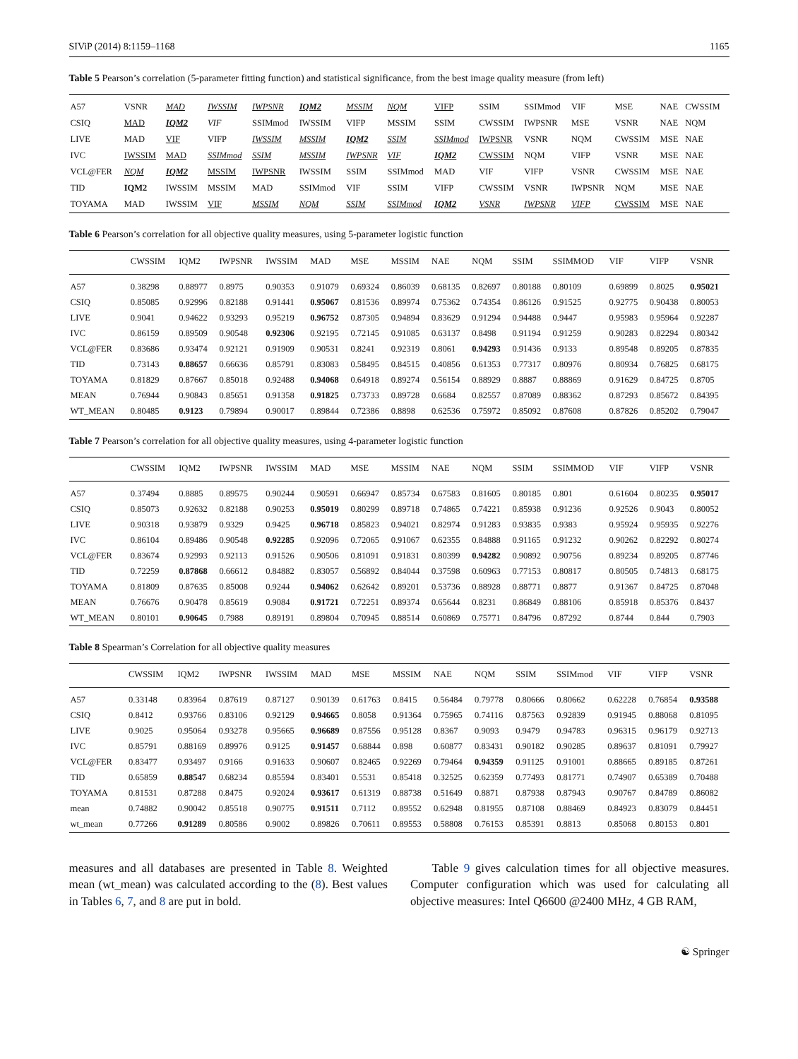SIViP (2014) 8:1159–1168 1165
Table 5 Pearson’s correlation (5-parameter fitting function) and statistical significance, from the best image quality measure (from left)
| A57 | VSNR | MAD | IWSSIM | IWPSNR | IQM2 | MSSIM | NQM | VIFP | SSIM | SSIMmod | VIF | MSE | NAE | CWSSIM |
| CSIQ | MAD | IQM2 | VIF | SSIMmod | IWSSIM | VIFP | MSSIM | SSIM | CWSSIM | IWPSNR | MSE | VSNR | NAE | NQM |
| LIVE | MAD | VIF | VIFP | IWSSIM | MSSIM | IQM2 | SSIM | SSIMmod | IWPSNR | VSNR | NQM | CWSSIM | MSE | NAE |
| IVC | IWSSIM | MAD | SSIMmod | SSIM | MSSIM | IWPSNR | VIF | IQM2 | CWSSIM | NQM | VIFP | VSNR | MSE | NAE |
| VCL@FER | NQM | IQM2 | MSSIM | IWPSNR | IWSSIM | SSIM | SSIMmod | MAD | VIF | VIFP | VSNR | CWSSIM | MSE | NAE |
| TID | IQM2 | IWSSIM | MSSIM | MAD | SSIMmod | VIF | SSIM | VIFP | CWSSIM | VSNR | IWPSNR | NQM | MSE | NAE |
| TOYAMA | MAD | IWSSIM | VIF | MSSIM | NQM | SSIM | SSIMmod | IQM2 | VSNR | IWPSNR | VIFP | CWSSIM | MSE | NAE |
Table 6 Pearson’s correlation for all objective quality measures, using 5-parameter logistic function
| | CWSSIM | IQM2 | IWPSNR | IWSSIM | MAD | MSE | MSSIM | NAE | NQM | SSIM | SSIMMOD | VIF | VIFP | VSNR |
| --- | --- | --- | --- | --- | --- | --- | --- | --- | --- | --- | --- | --- | --- | --- |
| A57 | 0.38298 | 0.88977 | 0.8975 | 0.90353 | 0.91079 | 0.69324 | 0.86039 | 0.68135 | 0.82697 | 0.80188 | 0.80109 | 0.69899 | 0.8025 | 0.95021 |
| CSIQ | 0.85085 | 0.92996 | 0.82188 | 0.91441 | 0.95067 | 0.81536 | 0.89974 | 0.75362 | 0.74354 | 0.86126 | 0.91525 | 0.92775 | 0.90438 | 0.80053 |
| LIVE | 0.9041 | 0.94622 | 0.93293 | 0.95219 | 0.96752 | 0.87305 | 0.94894 | 0.83629 | 0.91294 | 0.94488 | 0.9447 | 0.95983 | 0.95964 | 0.92287 |
| IVC | 0.86159 | 0.89509 | 0.90548 | 0.92306 | 0.92195 | 0.72145 | 0.91085 | 0.63137 | 0.8498 | 0.91194 | 0.91259 | 0.90283 | 0.82294 | 0.80342 |
| VCL@FER | 0.83686 | 0.93474 | 0.92121 | 0.91909 | 0.90531 | 0.8241 | 0.92319 | 0.8061 | 0.94293 | 0.91436 | 0.9133 | 0.89548 | 0.89205 | 0.87835 |
| TID | 0.73143 | 0.88657 | 0.66636 | 0.85791 | 0.83083 | 0.58495 | 0.84515 | 0.40856 | 0.61353 | 0.77317 | 0.80976 | 0.80934 | 0.76825 | 0.68175 |
| TOYAMA | 0.81829 | 0.87667 | 0.85018 | 0.92488 | 0.94068 | 0.64918 | 0.89274 | 0.56154 | 0.88929 | 0.8887 | 0.88869 | 0.91629 | 0.84725 | 0.8705 |
| MEAN | 0.76944 | 0.90843 | 0.85651 | 0.91358 | 0.91825 | 0.73733 | 0.89728 | 0.6684 | 0.82557 | 0.87089 | 0.88362 | 0.87293 | 0.85672 | 0.84395 |
| WT_MEAN | 0.80485 | 0.9123 | 0.79894 | 0.90017 | 0.89844 | 0.72386 | 0.8898 | 0.62536 | 0.75972 | 0.85092 | 0.87608 | 0.87826 | 0.85202 | 0.79047 |
Table 7 Pearson’s correlation for all objective quality measures, using 4-parameter logistic function
| | CWSSIM | IQM2 | IWPSNR | IWSSIM | MAD | MSE | MSSIM | NAE | NQM | SSIM | SSIMMOD | VIF | VIFP | VSNR |
| --- | --- | --- | --- | --- | --- | --- | --- | --- | --- | --- | --- | --- | --- | --- |
| A57 | 0.37494 | 0.8885 | 0.89575 | 0.90244 | 0.90591 | 0.66947 | 0.85734 | 0.67583 | 0.81605 | 0.80185 | 0.801 | 0.61604 | 0.80235 | 0.95017 |
| CSIQ | 0.85073 | 0.92632 | 0.82188 | 0.90253 | 0.95019 | 0.80299 | 0.89718 | 0.74865 | 0.74221 | 0.85938 | 0.91236 | 0.92526 | 0.9043 | 0.80052 |
| LIVE | 0.90318 | 0.93879 | 0.9329 | 0.9425 | 0.96718 | 0.85823 | 0.94021 | 0.82974 | 0.91283 | 0.93835 | 0.9383 | 0.95924 | 0.95935 | 0.92276 |
| IVC | 0.86104 | 0.89486 | 0.90548 | 0.92285 | 0.92096 | 0.72065 | 0.91067 | 0.62355 | 0.84888 | 0.91165 | 0.91232 | 0.90262 | 0.82292 | 0.80274 |
| VCL@FER | 0.83674 | 0.92993 | 0.92113 | 0.91526 | 0.90506 | 0.81091 | 0.91831 | 0.80399 | 0.94282 | 0.90892 | 0.90756 | 0.89234 | 0.89205 | 0.87746 |
| TID | 0.72259 | 0.87868 | 0.66612 | 0.84882 | 0.83057 | 0.56892 | 0.84044 | 0.37598 | 0.60963 | 0.77153 | 0.80817 | 0.80505 | 0.74813 | 0.68175 |
| TOYAMA | 0.81809 | 0.87635 | 0.85008 | 0.9244 | 0.94062 | 0.62642 | 0.89201 | 0.53736 | 0.88928 | 0.88771 | 0.8877 | 0.91367 | 0.84725 | 0.87048 |
| MEAN | 0.76676 | 0.90478 | 0.85619 | 0.9084 | 0.91721 | 0.72251 | 0.89374 | 0.65644 | 0.8231 | 0.86849 | 0.88106 | 0.85918 | 0.85376 | 0.8437 |
| WT_MEAN | 0.80101 | 0.90645 | 0.7988 | 0.89191 | 0.89804 | 0.70945 | 0.88514 | 0.60869 | 0.75771 | 0.84796 | 0.87292 | 0.8744 | 0.844 | 0.7903 |
Table 8 Spearman’s Correlation for all objective quality measures
| | CWSSIM | IQM2 | IWPSNR | IWSSIM | MAD | MSE | MSSIM | NAE | NQM | SSIM | SSIMmod | VIF | VIFP | VSNR |
| --- | --- | --- | --- | --- | --- | --- | --- | --- | --- | --- | --- | --- | --- | --- |
| A57 | 0.33148 | 0.83964 | 0.87619 | 0.87127 | 0.90139 | 0.61763 | 0.8415 | 0.56484 | 0.79778 | 0.80666 | 0.80662 | 0.62228 | 0.76854 | 0.93588 |
| CSIQ | 0.8412 | 0.93766 | 0.83106 | 0.92129 | 0.94665 | 0.8058 | 0.91364 | 0.75965 | 0.74116 | 0.87563 | 0.92839 | 0.91945 | 0.88068 | 0.81095 |
| LIVE | 0.9025 | 0.95064 | 0.93278 | 0.95665 | 0.96689 | 0.87556 | 0.95128 | 0.8367 | 0.9093 | 0.9479 | 0.94783 | 0.96315 | 0.96179 | 0.92713 |
| IVC | 0.85791 | 0.88169 | 0.89976 | 0.9125 | 0.91457 | 0.68844 | 0.898 | 0.60877 | 0.83431 | 0.90182 | 0.90285 | 0.89637 | 0.81091 | 0.79927 |
| VCL@FER | 0.83477 | 0.93497 | 0.9166 | 0.91633 | 0.90607 | 0.82465 | 0.92269 | 0.79464 | 0.94359 | 0.91125 | 0.91001 | 0.88665 | 0.89185 | 0.87261 |
| TID | 0.65859 | 0.88547 | 0.68234 | 0.85594 | 0.83401 | 0.5531 | 0.85418 | 0.32525 | 0.62359 | 0.77493 | 0.81771 | 0.74907 | 0.65389 | 0.70488 |
| TOYAMA | 0.81531 | 0.87288 | 0.8475 | 0.92024 | 0.93617 | 0.61319 | 0.88738 | 0.51649 | 0.8871 | 0.87938 | 0.87943 | 0.90767 | 0.84789 | 0.86082 |
| mean | 0.74882 | 0.90042 | 0.85518 | 0.90775 | 0.91511 | 0.7112 | 0.89552 | 0.62948 | 0.81955 | 0.87108 | 0.88469 | 0.84923 | 0.83079 | 0.84451 |
| wt_mean | 0.77266 | 0.91289 | 0.80586 | 0.9002 | 0.89826 | 0.70611 | 0.89553 | 0.58808 | 0.76153 | 0.85391 | 0.8813 | 0.85068 | 0.80153 | 0.801 |
measures and all databases are presented in Table 8. Weighted mean (wt_mean) was calculated according to the (8). Best values in Tables 6, 7, and 8 are put in bold.
Table 9 gives calculation times for all objective measures. Computer configuration which was used for calculating all objective measures: Intel Q6600 @2400 MHz, 4 GB RAM,
☯ Springer